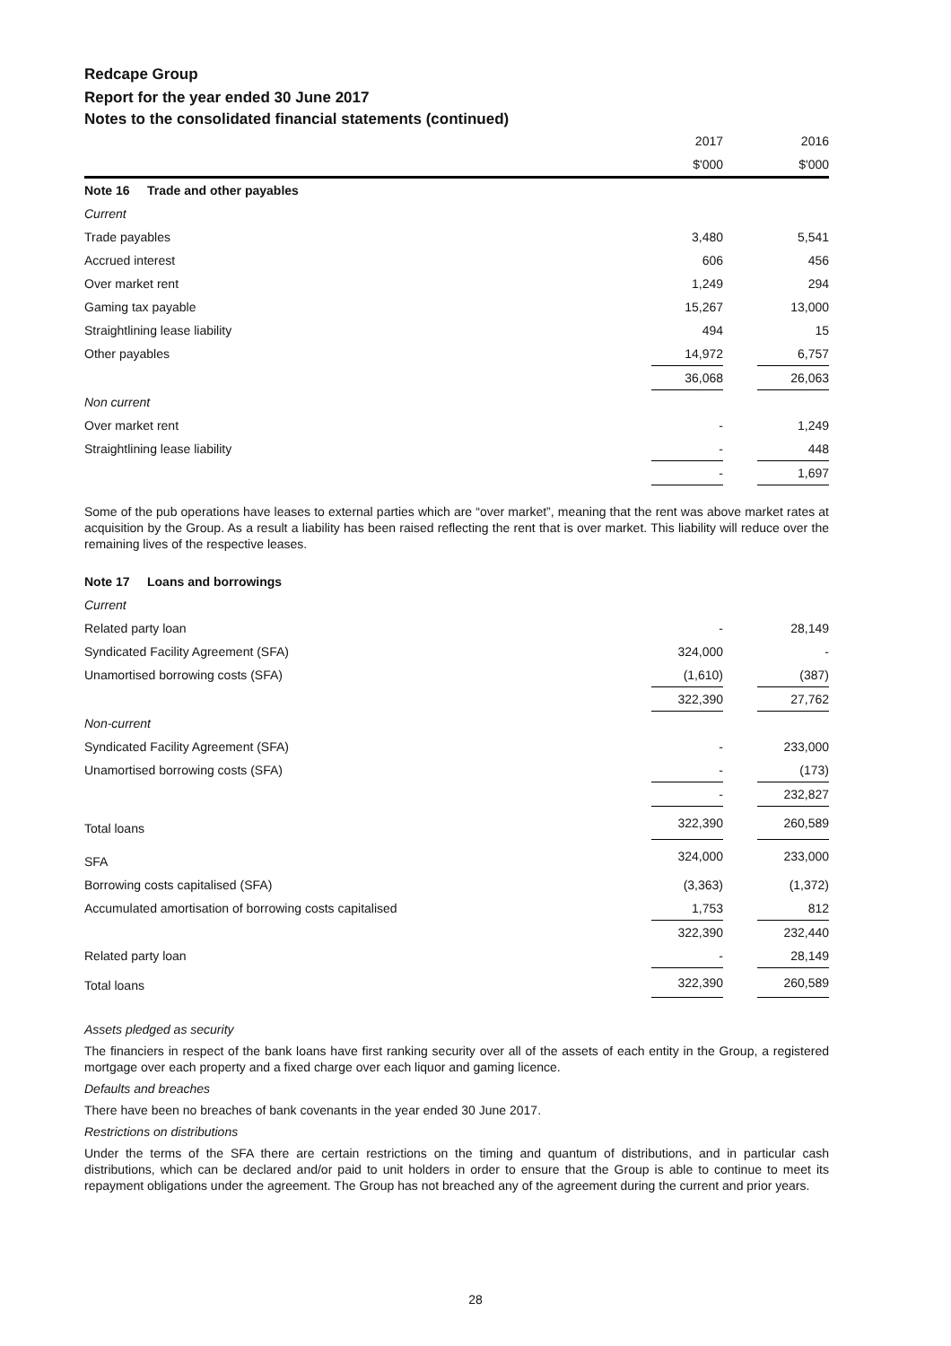Redcape Group
Report for the year ended 30 June 2017
Notes to the consolidated financial statements (continued)
| | 2017 | | 2016 |
| | $'000 | | $'000 |
| Note 16 Trade and other payables | | | |
| Current | | | |
| Trade payables | 3,480 | | 5,541 |
| Accrued interest | 606 | | 456 |
| Over market rent | 1,249 | | 294 |
| Gaming tax payable | 15,267 | | 13,000 |
| Straightlining lease liability | 494 | | 15 |
| Other payables | 14,972 | | 6,757 |
| | 36,068 | | 26,063 |
| Non current | | | |
| Over market rent | - | | 1,249 |
| Straightlining lease liability | - | | 448 |
| | - | | 1,697 |
Some of the pub operations have leases to external parties which are “over market”, meaning that the rent was above market rates at acquisition by the Group. As a result a liability has been raised reflecting the rent that is over market. This liability will reduce over the remaining lives of the respective leases.
| Note 17 Loans and borrowings | | | |
| Current | | | |
| Related party loan | - | | 28,149 |
| Syndicated Facility Agreement (SFA) | 324,000 | | - |
| Unamortised borrowing costs (SFA) | (1,610) | | (387) |
| | 322,390 | | 27,762 |
| Non-current | | | |
| Syndicated Facility Agreement (SFA) | - | | 233,000 |
| Unamortised borrowing costs (SFA) | - | | (173) |
| | - | | 232,827 |
| Total loans | 322,390 | | 260,589 |
| SFA | 324,000 | | 233,000 |
| Borrowing costs capitalised (SFA) | (3,363) | | (1,372) |
| Accumulated amortisation of borrowing costs capitalised | 1,753 | | 812 |
| | 322,390 | | 232,440 |
| Related party loan | - | | 28,149 |
| Total loans | 322,390 | | 260,589 |
Assets pledged as security
The financiers in respect of the bank loans have first ranking security over all of the assets of each entity in the Group, a registered mortgage over each property and a fixed charge over each liquor and gaming licence.
Defaults and breaches
There have been no breaches of bank covenants in the year ended 30 June 2017.
Restrictions on distributions
Under the terms of the SFA there are certain restrictions on the timing and quantum of distributions, and in particular cash distributions, which can be declared and/or paid to unit holders in order to ensure that the Group is able to continue to meet its repayment obligations under the agreement. The Group has not breached any of the agreement during the current and prior years.
28